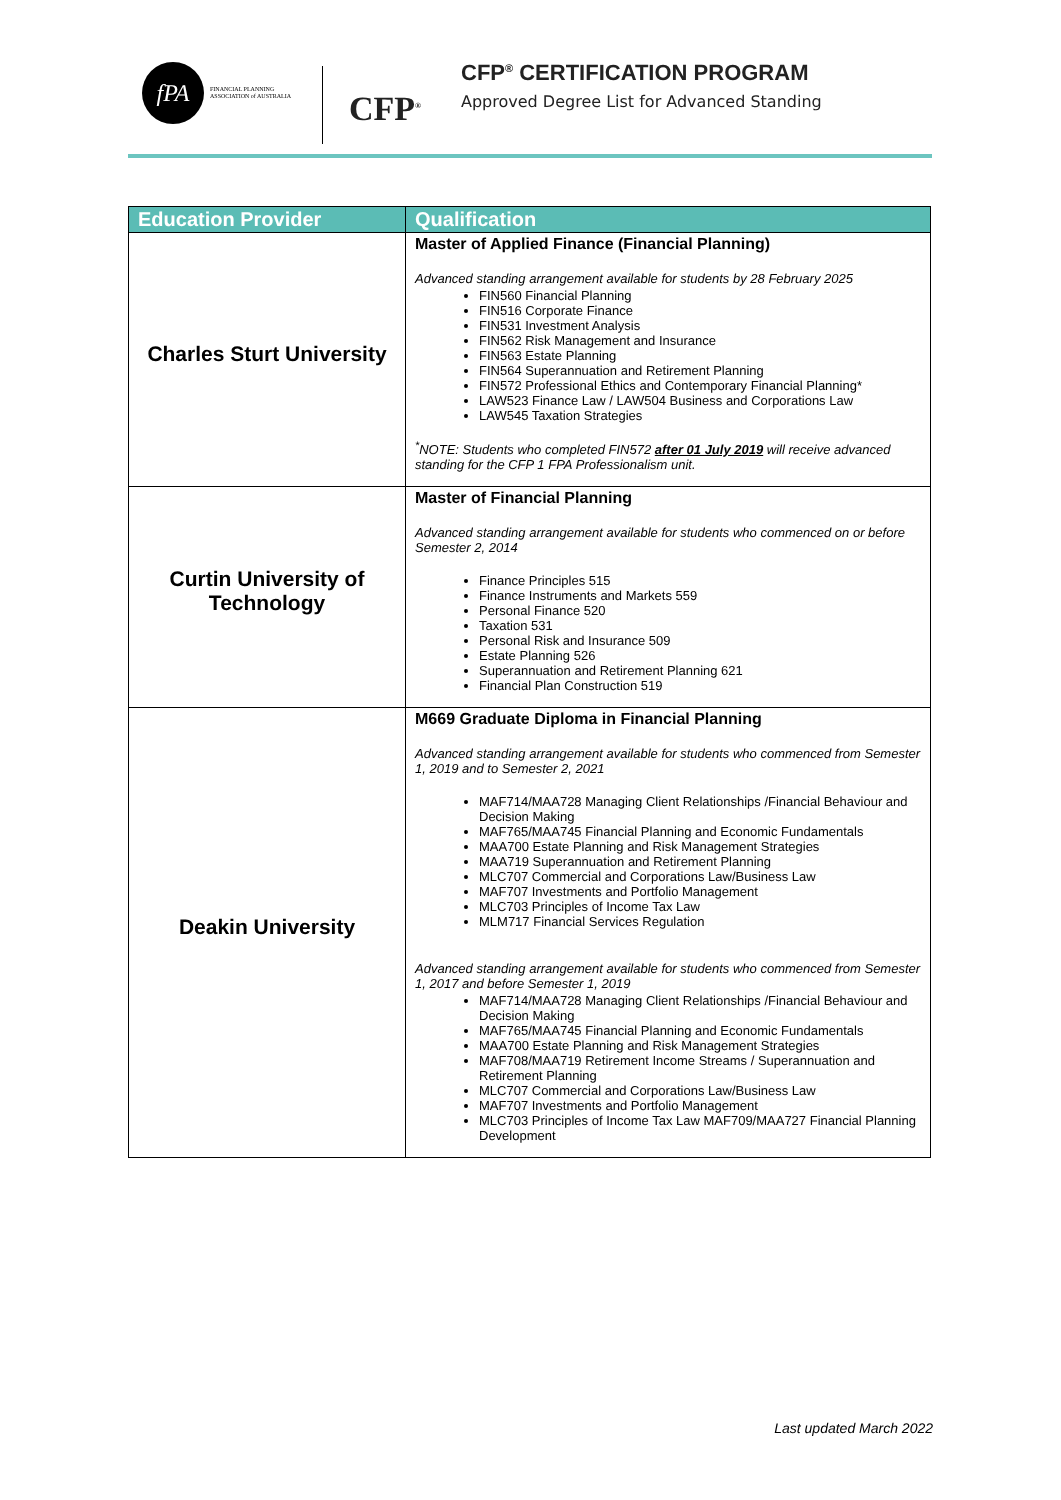fPA
FINANCIAL PLANNING
ASSOCIATION of AUSTRALIA
CFP<sup>®</sup>
CFP<sup>®</sup> CERTIFICATION PROGRAM
Approved Degree List for Advanced Standing
| Education Provider | Qualification |
| --- | --- |
| Charles Sturt University | Master of Applied Finance (Financial Planning) Advanced standing arrangement available for students by 28 February 2025 FIN560 Financial Planning FIN516 Corporate Finance FIN531 Investment Analysis FIN562 Risk Management and Insurance FIN563 Estate Planning FIN564 Superannuation and Retirement Planning FIN572 Professional Ethics and Contemporary Financial Planning* LAW523 Finance Law / LAW504 Business and Corporations Law LAW545 Taxation Strategies <sup>*</sup> NOTE: Students who completed FIN572 after 01 July 2019 will receive advanced standing for the CFP 1 FPA Professionalism unit. |
| Curtin University of Technology | Master of Financial Planning Advanced standing arrangement available for students who commenced on or before Semester 2, 2014 Finance Principles 515 Finance Instruments and Markets 559 Personal Finance 520 Taxation 531 Personal Risk and Insurance 509 Estate Planning 526 Superannuation and Retirement Planning 621 Financial Plan Construction 519 |
| Deakin University | M669 Graduate Diploma in Financial Planning Advanced standing arrangement available for students who commenced from Semester 1, 2019 and to Semester 2, 2021 MAF714/MAA728 Managing Client Relationships /Financial Behaviour and Decision Making MAF765/MAA745 Financial Planning and Economic Fundamentals MAA700 Estate Planning and Risk Management Strategies MAA719 Superannuation and Retirement Planning MLC707 Commercial and Corporations Law/Business Law MAF707 Investments and Portfolio Management MLC703 Principles of Income Tax Law MLM717 Financial Services Regulation Advanced standing arrangement available for students who commenced from Semester 1, 2017 and before Semester 1, 2019 MAF714/MAA728 Managing Client Relationships /Financial Behaviour and Decision Making MAF765/MAA745 Financial Planning and Economic Fundamentals MAA700 Estate Planning and Risk Management Strategies MAF708/MAA719 Retirement Income Streams / Superannuation and Retirement Planning MLC707 Commercial and Corporations Law/Business Law MAF707 Investments and Portfolio Management MLC703 Principles of Income Tax Law MAF709/MAA727 Financial Planning Development |
Last updated March 2022